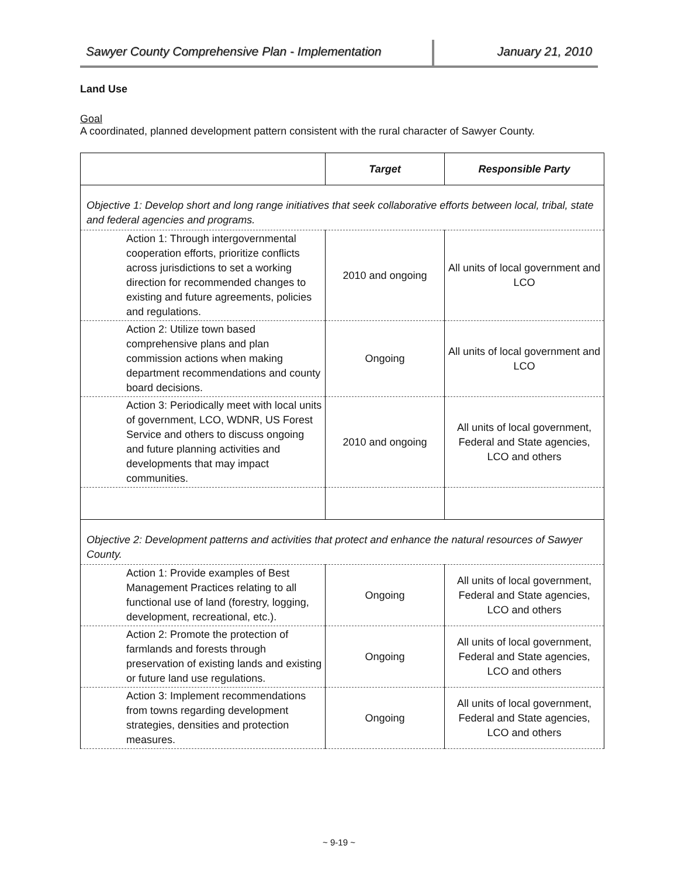Sawyer County Comprehensive Plan - Implementation
January 21, 2010
Land Use
Goal
A coordinated, planned development pattern consistent with the rural character of Sawyer County.
| | Target | Responsible Party |
| --- | --- | --- |
| Objective 1: Develop short and long range initiatives that seek collaborative efforts between local, tribal, state and federal agencies and programs. | | |
| Action 1: Through intergovernmental cooperation efforts, prioritize conflicts across jurisdictions to set a working direction for recommended changes to existing and future agreements, policies and regulations. | 2010 and ongoing | All units of local government and LCO |
| Action 2: Utilize town based comprehensive plans and plan commission actions when making department recommendations and county board decisions. | Ongoing | All units of local government and LCO |
| Action 3: Periodically meet with local units of government, LCO, WDNR, US Forest Service and others to discuss ongoing and future planning activities and developments that may impact communities. | 2010 and ongoing | All units of local government, Federal and State agencies, LCO and others |
| Objective 2: Development patterns and activities that protect and enhance the natural resources of Sawyer County. | | |
| Action 1: Provide examples of Best Management Practices relating to all functional use of land (forestry, logging, development, recreational, etc.). | Ongoing | All units of local government, Federal and State agencies, LCO and others |
| Action 2: Promote the protection of farmlands and forests through preservation of existing lands and existing or future land use regulations. | Ongoing | All units of local government, Federal and State agencies, LCO and others |
| Action 3: Implement recommendations from towns regarding development strategies, densities and protection measures. | Ongoing | All units of local government, Federal and State agencies, LCO and others |
~ 9-19 ~